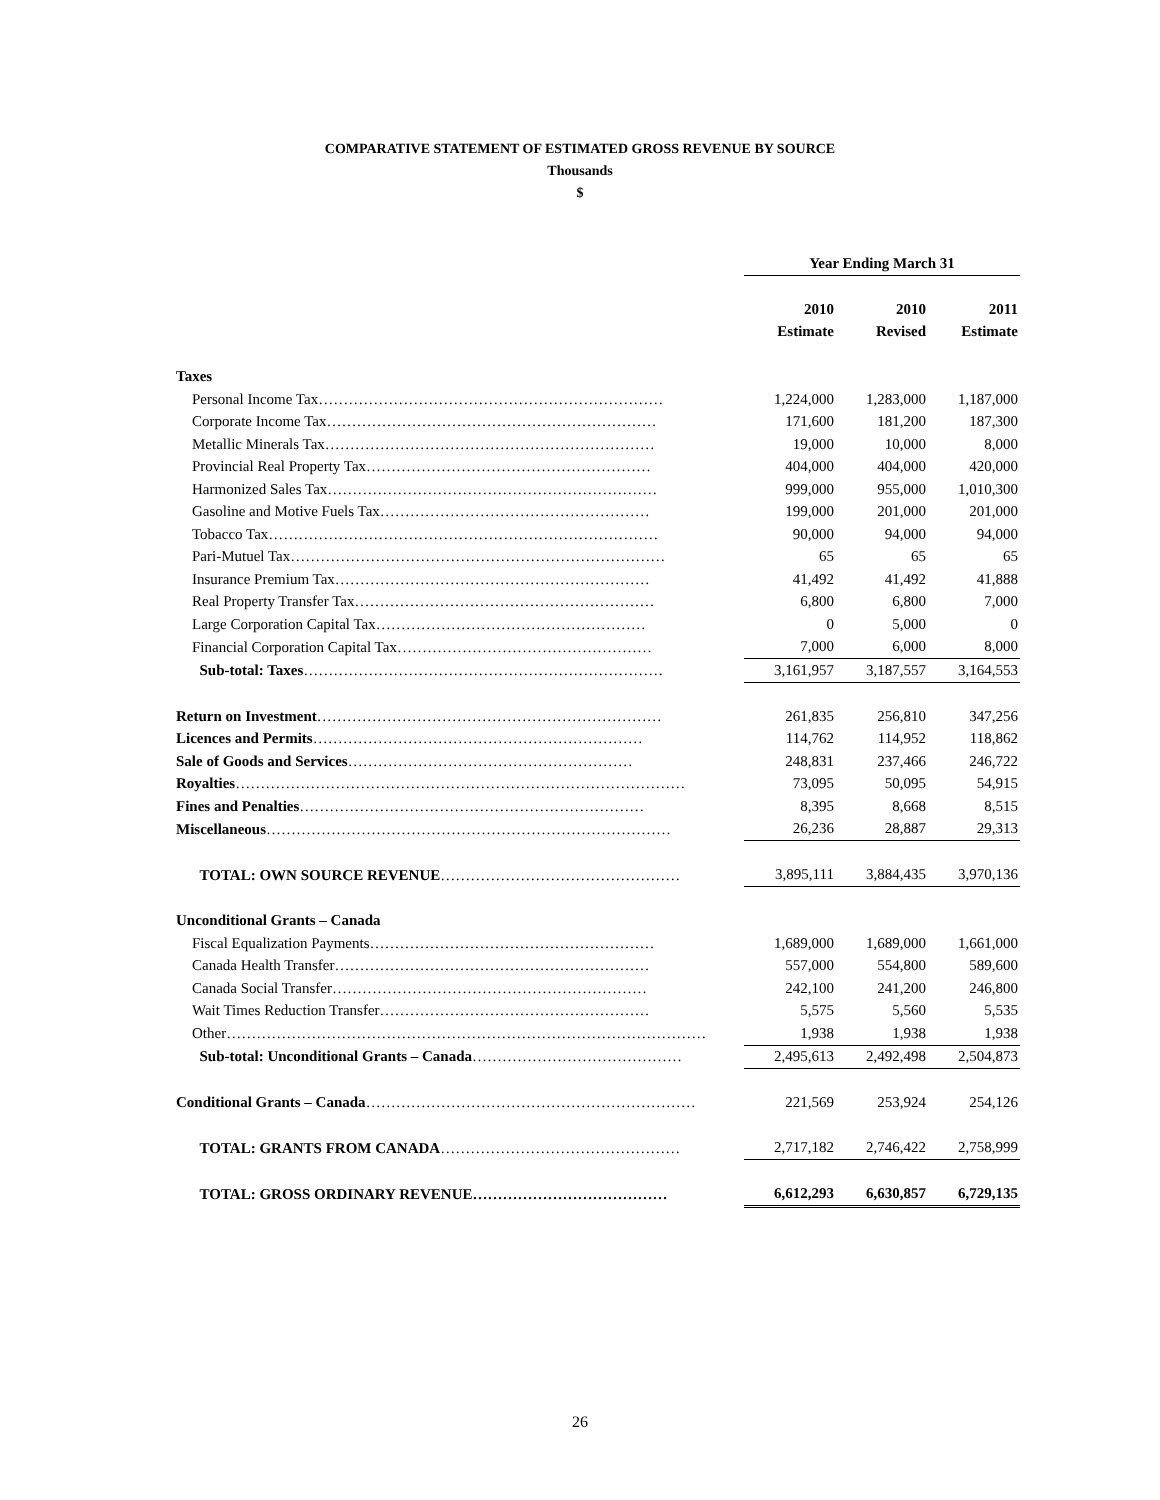COMPARATIVE STATEMENT OF ESTIMATED GROSS REVENUE BY SOURCE
Thousands
$
| | Year Ending March 31 | | |
| | 2010 | 2010 | 2011 |
| | Estimate | Revised | Estimate |
| Taxes | | | |
| Personal Income Tax…………………………………………………………… | 1,224,000 | 1,283,000 | 1,187,000 |
| Corporate Income Tax………………………………………………………… | 171,600 | 181,200 | 187,300 |
| Metallic Minerals Tax………………………………………………………… | 19,000 | 10,000 | 8,000 |
| Provincial Real Property Tax………………………………………………… | 404,000 | 404,000 | 420,000 |
| Harmonized Sales Tax………………………………………………………… | 999,000 | 955,000 | 1,010,300 |
| Gasoline and Motive Fuels Tax……………………………………………… | 199,000 | 201,000 | 201,000 |
| Tobacco Tax…………………………………………………………………… | 90,000 | 94,000 | 94,000 |
| Pari-Mutuel Tax………………………………………………………………… | 65 | 65 | 65 |
| Insurance Premium Tax……………………………………………………… | 41,492 | 41,492 | 41,888 |
| Real Property Transfer Tax…………………………………………………… | 6,800 | 6,800 | 7,000 |
| Large Corporation Capital Tax……………………………………………… | 0 | 5,000 | 0 |
| Financial Corporation Capital Tax…………………………………………… | 7,000 | 6,000 | 8,000 |
| Sub-total: Taxes ……………………………………………………………… | 3,161,957 | 3,187,557 | 3,164,553 |
| Return on Investment …………………………………………………………… | 261,835 | 256,810 | 347,256 |
| Licences and Permits ………………………………………………………… | 114,762 | 114,952 | 118,862 |
| Sale of Goods and Services ………………………………………………… | 248,831 | 237,466 | 246,722 |
| Royalties ……………………………………………………………………………… | 73,095 | 50,095 | 54,915 |
| Fines and Penalties …………………………………………………………… | 8,395 | 8,668 | 8,515 |
| Miscellaneous ……………………………………………………………………… | 26,236 | 28,887 | 29,313 |
| TOTAL: OWN SOURCE REVENUE ………………………………………… | 3,895,111 | 3,884,435 | 3,970,136 |
| Unconditional Grants – Canada | | | |
| Fiscal Equalization Payments………………………………………………… | 1,689,000 | 1,689,000 | 1,661,000 |
| Canada Health Transfer……………………………………………………… | 557,000 | 554,800 | 589,600 |
| Canada Social Transfer……………………………………………………… | 242,100 | 241,200 | 246,800 |
| Wait Times Reduction Transfer……………………………………………… | 5,575 | 5,560 | 5,535 |
| Other…………………………………………………………………………………… | 1,938 | 1,938 | 1,938 |
| Sub-total: Unconditional Grants – Canada …………………………………… | 2,495,613 | 2,492,498 | 2,504,873 |
| Conditional Grants – Canada ………………………………………………………… | 221,569 | 253,924 | 254,126 |
| TOTAL: GRANTS FROM CANADA ………………………………………… | 2,717,182 | 2,746,422 | 2,758,999 |
| TOTAL: GROSS ORDINARY REVENUE ………………………………… | 6,612,293 | 6,630,857 | 6,729,135 |
26